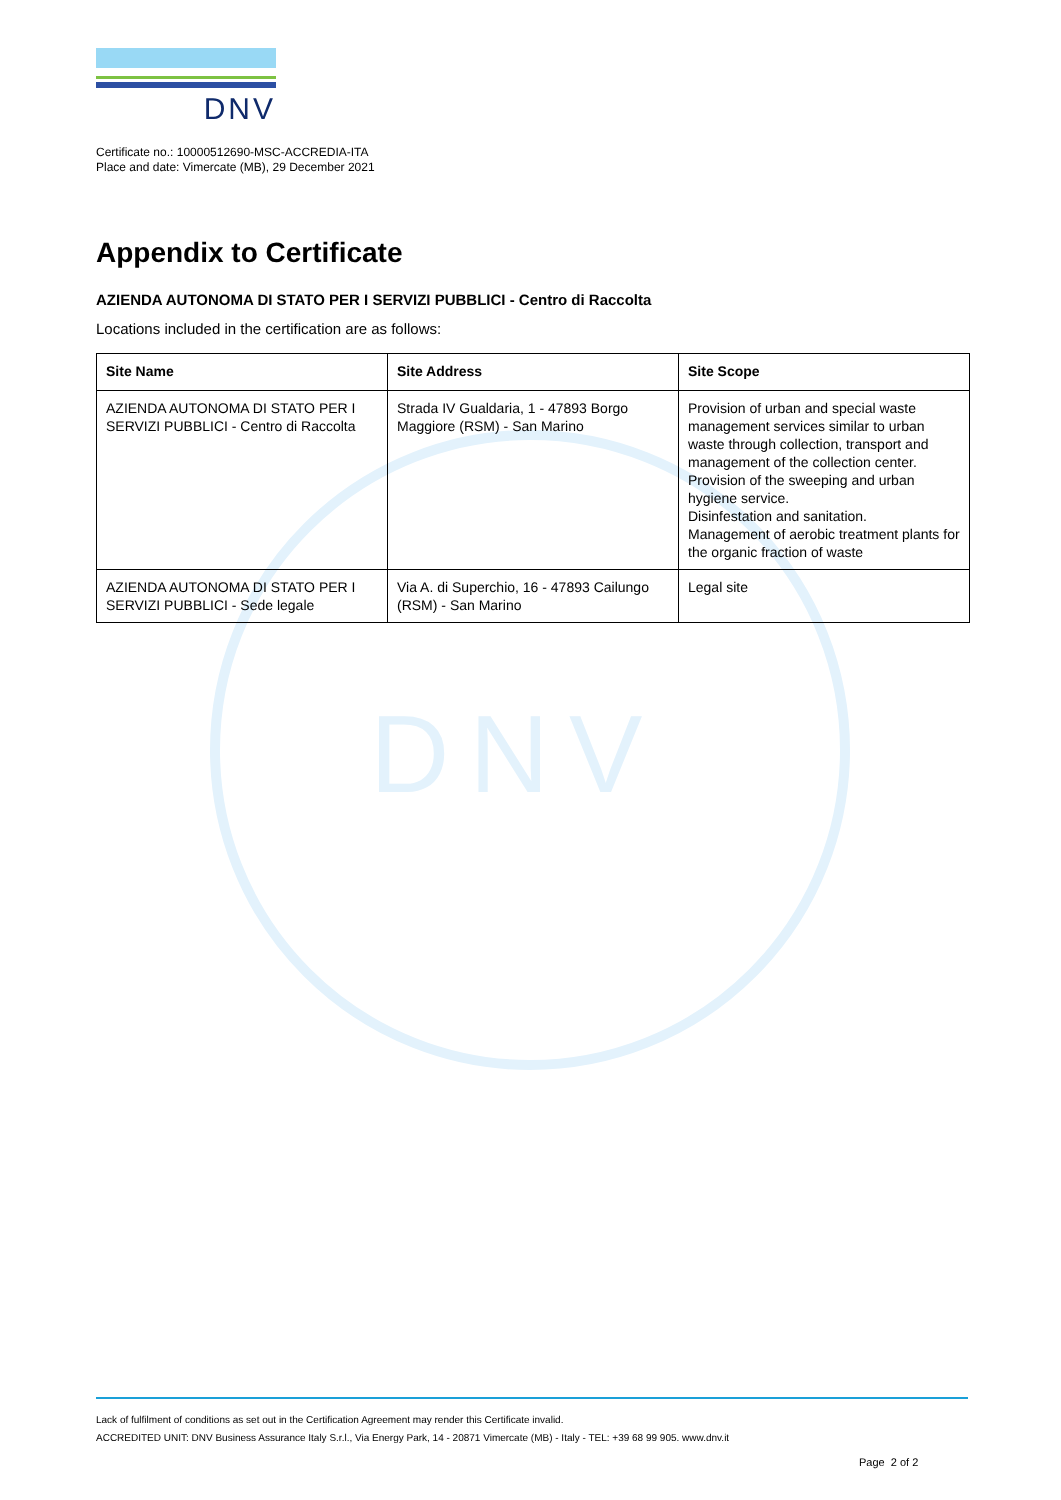DNV
DNV
Certificate no.: 10000512690-MSC-ACCREDIA-ITA
Place and date: Vimercate (MB), 29 December 2021
Appendix to Certificate
AZIENDA AUTONOMA DI STATO PER I SERVIZI PUBBLICI - Centro di Raccolta
Locations included in the certification are as follows:
| Site Name | Site Address | Site Scope |
| --- | --- | --- |
| AZIENDA AUTONOMA DI STATO PER I SERVIZI PUBBLICI - Centro di Raccolta | Strada IV Gualdaria, 1 - 47893 Borgo Maggiore (RSM) - San Marino | Provision of urban and special waste management services similar to urban waste through collection, transport and management of the collection center. Provision of the sweeping and urban hygiene service. Disinfestation and sanitation. Management of aerobic treatment plants for the organic fraction of waste |
| AZIENDA AUTONOMA DI STATO PER I SERVIZI PUBBLICI - Sede legale | Via A. di Superchio, 16 - 47893 Cailungo (RSM) - San Marino | Legal site |
Lack of fulfilment of conditions as set out in the Certification Agreement may render this Certificate invalid.
ACCREDITED UNIT: DNV Business Assurance Italy S.r.l., Via Energy Park, 14 - 20871 Vimercate (MB) - Italy - TEL: +39 68 99 905. www.dnv.it
Page 2 of 2